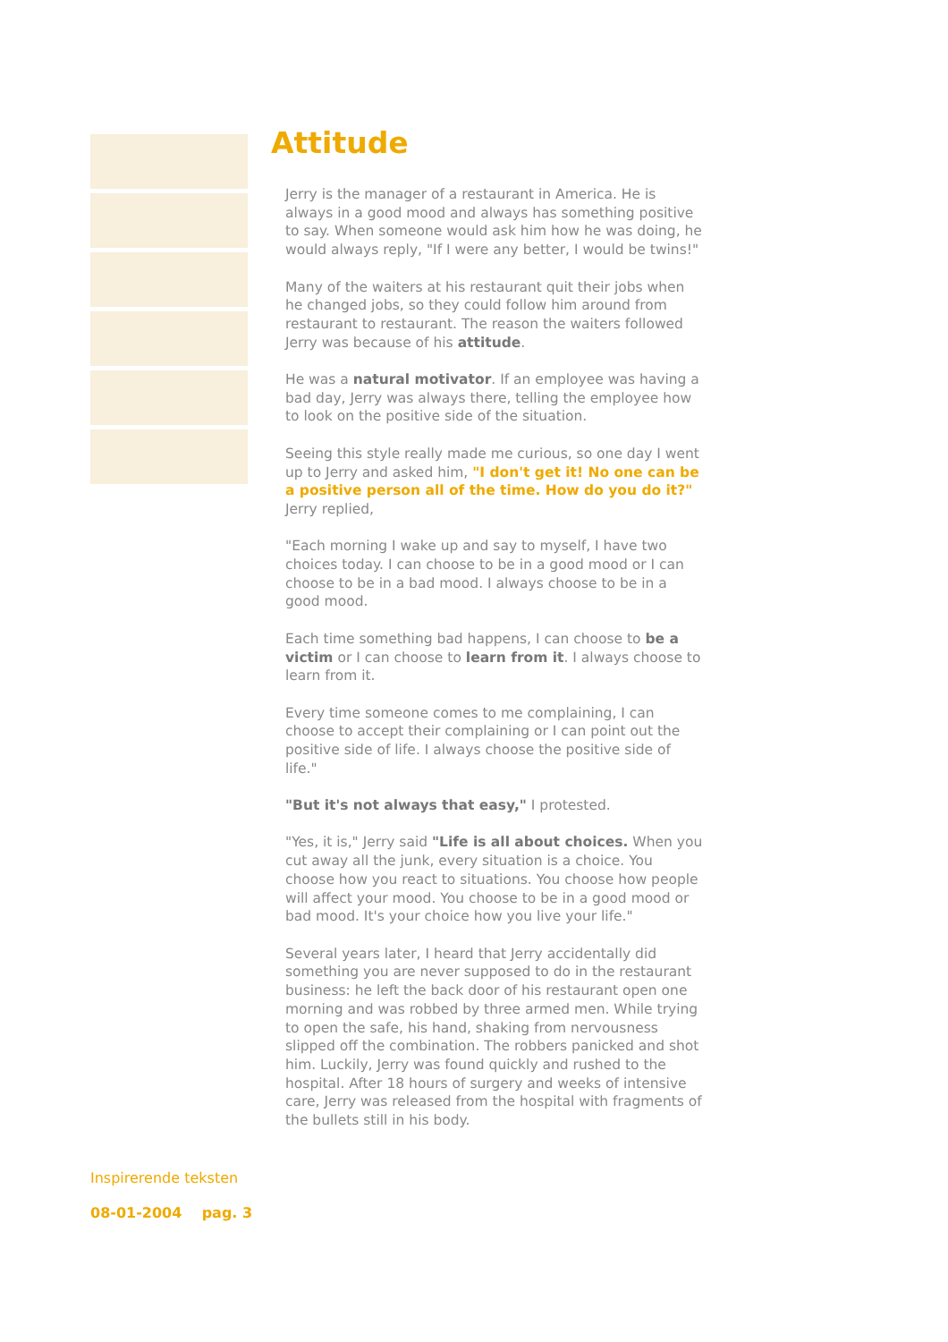Attitude
Jerry is the manager of a restaurant in America. He is always in a good mood and always has something positive to say. When someone would ask him how he was doing, he would always reply, "If I were any better, I would be twins!"
Many of the waiters at his restaurant quit their jobs when he changed jobs, so they could follow him around from restaurant to restaurant. The reason the waiters followed Jerry was because of his attitude.
He was a natural motivator. If an employee was having a bad day, Jerry was always there, telling the employee how to look on the positive side of the situation.
Seeing this style really made me curious, so one day I went up to Jerry and asked him, "I don't get it! No one can be a positive person all of the time. How do you do it?" Jerry replied,
"Each morning I wake up and say to myself, I have two choices today. I can choose to be in a good mood or I can choose to be in a bad mood. I always choose to be in a good mood.
Each time something bad happens, I can choose to be a victim or I can choose to learn from it. I always choose to learn from it.
Every time someone comes to me complaining, I can choose to accept their complaining or I can point out the positive side of life. I always choose the positive side of life."
"But it's not always that easy," I protested.
"Yes, it is," Jerry said "Life is all about choices. When you cut away all the junk, every situation is a choice. You choose how you react to situations. You choose how people will affect your mood. You choose to be in a good mood or bad mood. It's your choice how you live your life."
Several years later, I heard that Jerry accidentally did something you are never supposed to do in the restaurant business: he left the back door of his restaurant open one morning and was robbed by three armed men. While trying to open the safe, his hand, shaking from nervousness slipped off the combination. The robbers panicked and shot him. Luckily, Jerry was found quickly and rushed to the hospital. After 18 hours of surgery and weeks of intensive care, Jerry was released from the hospital with fragments of the bullets still in his body.
Inspirerende teksten
08-01-2004 pag. 3